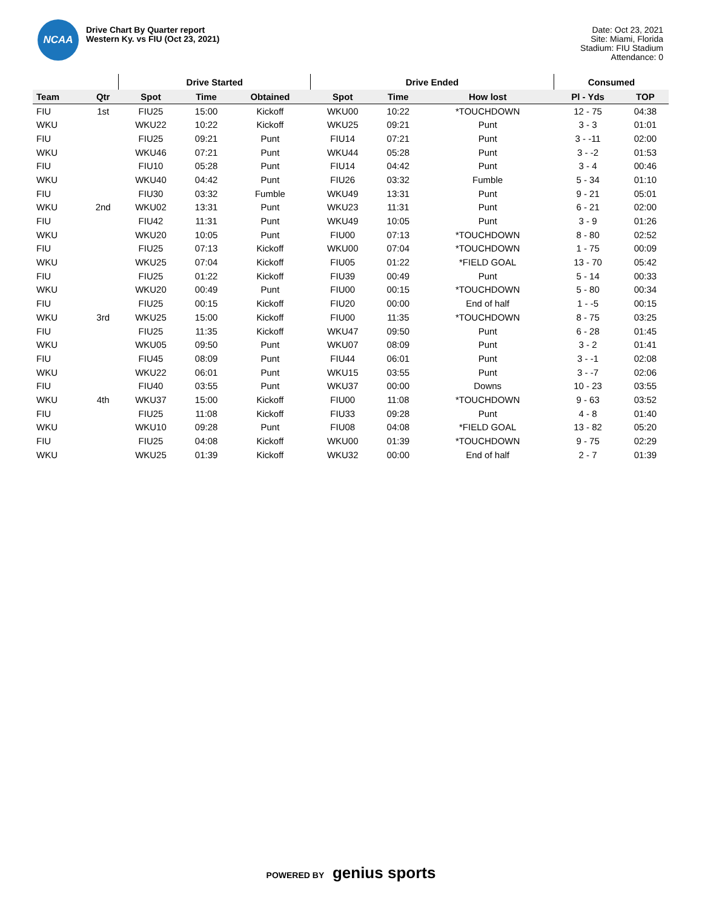NCAA
Drive Chart By Quarter report
Western Ky. vs FIU (Oct 23, 2021)
Date: Oct 23, 2021
Site: Miami, Florida
Stadium: FIU Stadium
Attendance: 0
| | | Drive Started | | | Drive Ended | | | Consumed | |
| --- | --- | --- | --- | --- | --- | --- | --- | --- | --- |
| Team | Qtr | Spot | Time | Obtained | Spot | Time | How lost | Pl - Yds | TOP |
| FIU | 1st | FIU25 | 15:00 | Kickoff | WKU00 | 10:22 | *TOUCHDOWN | 12 - 75 | 04:38 |
| WKU | | WKU22 | 10:22 | Kickoff | WKU25 | 09:21 | Punt | 3 - 3 | 01:01 |
| FIU | | FIU25 | 09:21 | Punt | FIU14 | 07:21 | Punt | 3 - -11 | 02:00 |
| WKU | | WKU46 | 07:21 | Punt | WKU44 | 05:28 | Punt | 3 - -2 | 01:53 |
| FIU | | FIU10 | 05:28 | Punt | FIU14 | 04:42 | Punt | 3 - 4 | 00:46 |
| WKU | | WKU40 | 04:42 | Punt | FIU26 | 03:32 | Fumble | 5 - 34 | 01:10 |
| FIU | | FIU30 | 03:32 | Fumble | WKU49 | 13:31 | Punt | 9 - 21 | 05:01 |
| WKU | 2nd | WKU02 | 13:31 | Punt | WKU23 | 11:31 | Punt | 6 - 21 | 02:00 |
| FIU | | FIU42 | 11:31 | Punt | WKU49 | 10:05 | Punt | 3 - 9 | 01:26 |
| WKU | | WKU20 | 10:05 | Punt | FIU00 | 07:13 | *TOUCHDOWN | 8 - 80 | 02:52 |
| FIU | | FIU25 | 07:13 | Kickoff | WKU00 | 07:04 | *TOUCHDOWN | 1 - 75 | 00:09 |
| WKU | | WKU25 | 07:04 | Kickoff | FIU05 | 01:22 | *FIELD GOAL | 13 - 70 | 05:42 |
| FIU | | FIU25 | 01:22 | Kickoff | FIU39 | 00:49 | Punt | 5 - 14 | 00:33 |
| WKU | | WKU20 | 00:49 | Punt | FIU00 | 00:15 | *TOUCHDOWN | 5 - 80 | 00:34 |
| FIU | | FIU25 | 00:15 | Kickoff | FIU20 | 00:00 | End of half | 1 - -5 | 00:15 |
| WKU | 3rd | WKU25 | 15:00 | Kickoff | FIU00 | 11:35 | *TOUCHDOWN | 8 - 75 | 03:25 |
| FIU | | FIU25 | 11:35 | Kickoff | WKU47 | 09:50 | Punt | 6 - 28 | 01:45 |
| WKU | | WKU05 | 09:50 | Punt | WKU07 | 08:09 | Punt | 3 - 2 | 01:41 |
| FIU | | FIU45 | 08:09 | Punt | FIU44 | 06:01 | Punt | 3 - -1 | 02:08 |
| WKU | | WKU22 | 06:01 | Punt | WKU15 | 03:55 | Punt | 3 - -7 | 02:06 |
| FIU | | FIU40 | 03:55 | Punt | WKU37 | 00:00 | Downs | 10 - 23 | 03:55 |
| WKU | 4th | WKU37 | 15:00 | Kickoff | FIU00 | 11:08 | *TOUCHDOWN | 9 - 63 | 03:52 |
| FIU | | FIU25 | 11:08 | Kickoff | FIU33 | 09:28 | Punt | 4 - 8 | 01:40 |
| WKU | | WKU10 | 09:28 | Punt | FIU08 | 04:08 | *FIELD GOAL | 13 - 82 | 05:20 |
| FIU | | FIU25 | 04:08 | Kickoff | WKU00 | 01:39 | *TOUCHDOWN | 9 - 75 | 02:29 |
| WKU | | WKU25 | 01:39 | Kickoff | WKU32 | 00:00 | End of half | 2 - 7 | 01:39 |
POWERED BY genius sports